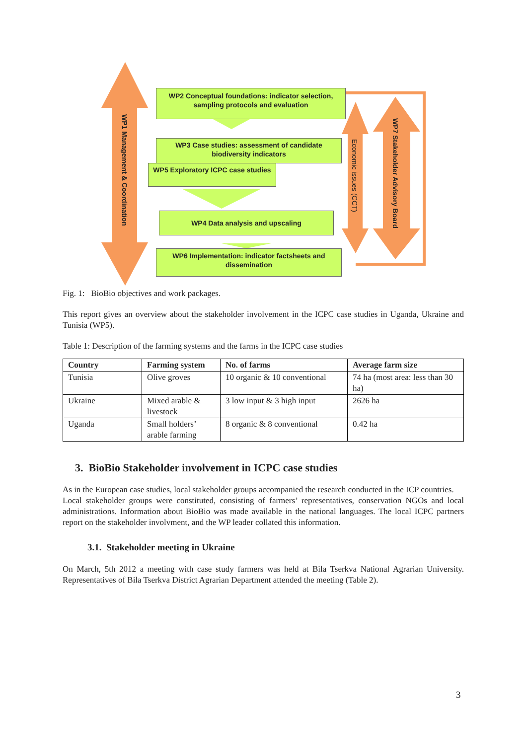WP2 Conceptual foundations: indicator selection, sampling protocols and evaluation
WP3 Case studies: assessment of candidate biodiversity indicators
WP5 Exploratory ICPC case studies
WP4 Data analysis and upscaling
WP6 Implementation: indicator factsheets and dissemination
WP1 Management & Coordination
Economic issues (CCT)
WP7 Stakeholder Advisory Board
Fig. 1: BioBio objectives and work packages.
This report gives an overview about the stakeholder involvement in the ICPC case studies in Uganda, Ukraine and Tunisia (WP5).
Table 1: Description of the farming systems and the farms in the ICPC case studies
| Country | Farming system | No. of farms | Average farm size |
| --- | --- | --- | --- |
| Tunisia | Olive groves | 10 organic & 10 conventional | 74 ha (most area: less than 30 ha) |
| Ukraine | Mixed arable & livestock | 3 low input & 3 high input | 2626 ha |
| Uganda | Small holders’ arable farming | 8 organic & 8 conventional | 0.42 ha |
3. BioBio Stakeholder involvement in ICPC case studies
As in the European case studies, local stakeholder groups accompanied the research conducted in the ICP countries.
Local stakeholder groups were constituted, consisting of farmers’ representatives, conservation NGOs and local administrations. Information about BioBio was made available in the national languages. The local ICPC partners report on the stakeholder involvment, and the WP leader collated this information.
3.1. Stakeholder meeting in Ukraine
On March, 5th 2012 a meeting with case study farmers was held at Bila Tserkva National Agrarian University. Representatives of Bila Tserkva District Agrarian Department attended the meeting (Table 2).
3